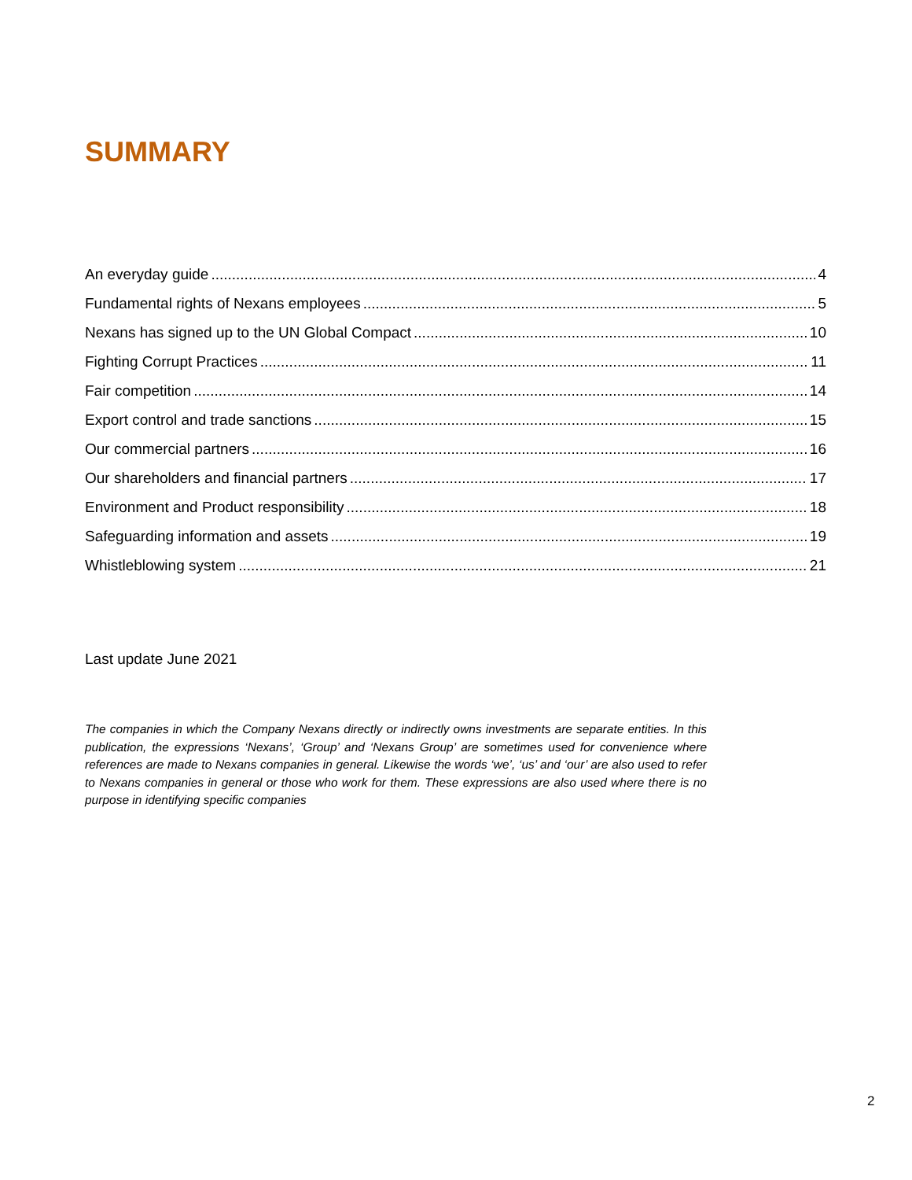SUMMARY
An everyday guide 4
Fundamental rights of Nexans employees 5
Nexans has signed up to the UN Global Compact 10
Fighting Corrupt Practices 11
Fair competition 14
Export control and trade sanctions 15
Our commercial partners 16
Our shareholders and financial partners 17
Environment and Product responsibility 18
Safeguarding information and assets 19
Whistleblowing system 21
Last update June 2021
The companies in which the Company Nexans directly or indirectly owns investments are separate entities. In this publication, the expressions ‘Nexans’, ‘Group’ and ‘Nexans Group’ are sometimes used for convenience where references are made to Nexans companies in general. Likewise the words ‘we’, ‘us’ and ‘our’ are also used to refer to Nexans companies in general or those who work for them. These expressions are also used where there is no purpose in identifying specific companies
2